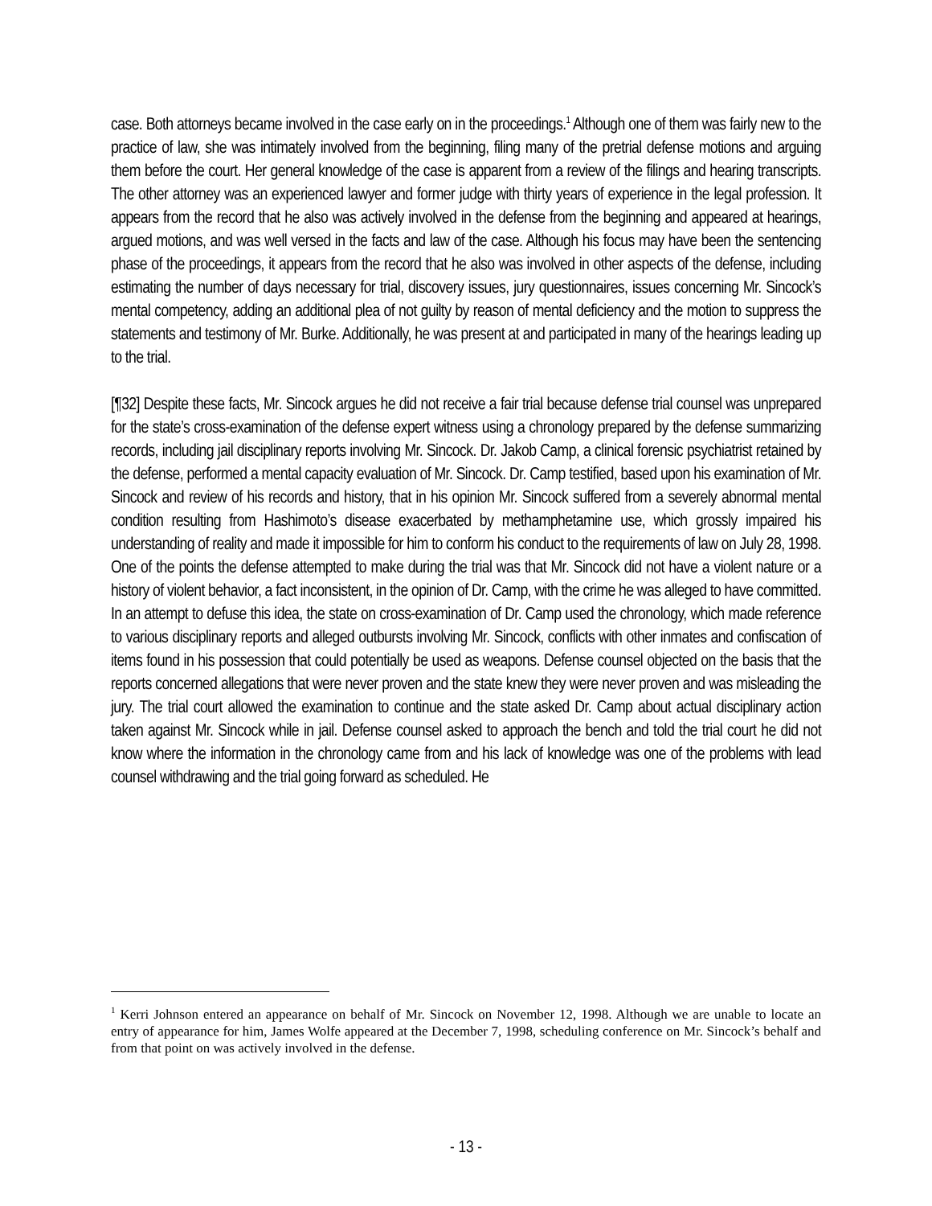case. Both attorneys became involved in the case early on in the proceedings.<sup>1</sup> Although one of them was fairly new to the practice of law, she was intimately involved from the beginning, filing many of the pretrial defense motions and arguing them before the court. Her general knowledge of the case is apparent from a review of the filings and hearing transcripts. The other attorney was an experienced lawyer and former judge with thirty years of experience in the legal profession. It appears from the record that he also was actively involved in the defense from the beginning and appeared at hearings, argued motions, and was well versed in the facts and law of the case. Although his focus may have been the sentencing phase of the proceedings, it appears from the record that he also was involved in other aspects of the defense, including estimating the number of days necessary for trial, discovery issues, jury questionnaires, issues concerning Mr. Sincock’s mental competency, adding an additional plea of not guilty by reason of mental deficiency and the motion to suppress the statements and testimony of Mr. Burke. Additionally, he was present at and participated in many of the hearings leading up to the trial.
[¶32] Despite these facts, Mr. Sincock argues he did not receive a fair trial because defense trial counsel was unprepared for the state’s cross-examination of the defense expert witness using a chronology prepared by the defense summarizing records, including jail disciplinary reports involving Mr. Sincock. Dr. Jakob Camp, a clinical forensic psychiatrist retained by the defense, performed a mental capacity evaluation of Mr. Sincock. Dr. Camp testified, based upon his examination of Mr. Sincock and review of his records and history, that in his opinion Mr. Sincock suffered from a severely abnormal mental condition resulting from Hashimoto’s disease exacerbated by methamphetamine use, which grossly impaired his understanding of reality and made it impossible for him to conform his conduct to the requirements of law on July 28, 1998. One of the points the defense attempted to make during the trial was that Mr. Sincock did not have a violent nature or a history of violent behavior, a fact inconsistent, in the opinion of Dr. Camp, with the crime he was alleged to have committed. In an attempt to defuse this idea, the state on cross-examination of Dr. Camp used the chronology, which made reference to various disciplinary reports and alleged outbursts involving Mr. Sincock, conflicts with other inmates and confiscation of items found in his possession that could potentially be used as weapons. Defense counsel objected on the basis that the reports concerned allegations that were never proven and the state knew they were never proven and was misleading the jury. The trial court allowed the examination to continue and the state asked Dr. Camp about actual disciplinary action taken against Mr. Sincock while in jail. Defense counsel asked to approach the bench and told the trial court he did not know where the information in the chronology came from and his lack of knowledge was one of the problems with lead counsel withdrawing and the trial going forward as scheduled. He
<sup>1</sup> Kerri Johnson entered an appearance on behalf of Mr. Sincock on November 12, 1998. Although we are unable to locate an entry of appearance for him, James Wolfe appeared at the December 7, 1998, scheduling conference on Mr. Sincock’s behalf and from that point on was actively involved in the defense.
- 13 -